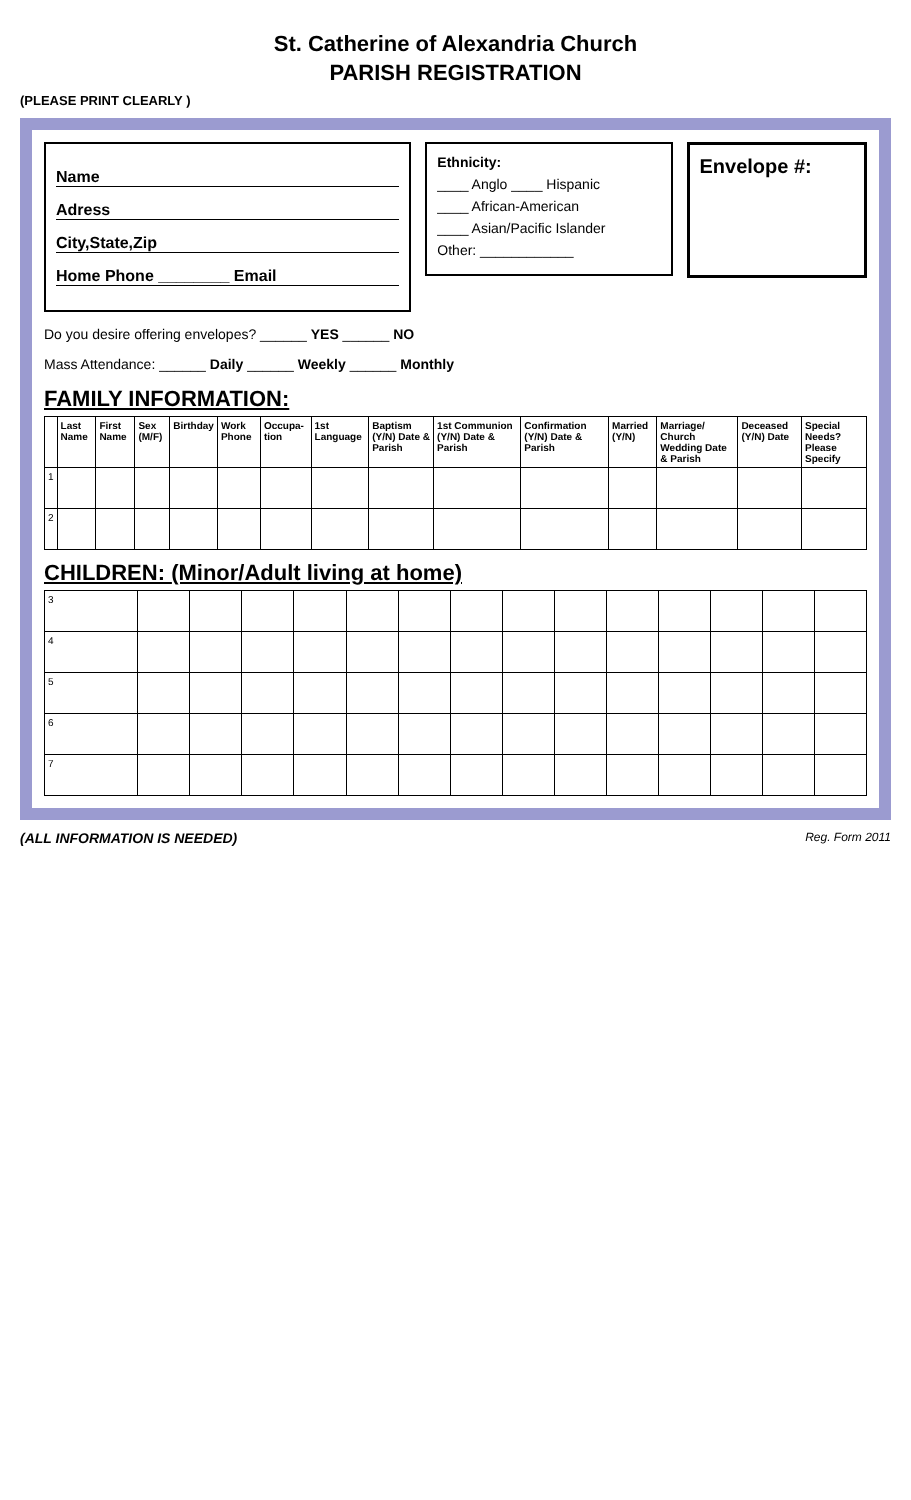St. Catherine of Alexandria Church
PARISH REGISTRATION
(PLEASE PRINT CLEARLY )
Name
Adress
City,State,Zip
Home Phone ________ Email
Ethnicity:
____ Anglo ____ Hispanic
____ African-American
____ Asian/Pacific Islander
Other: ____________
Envelope #:
Do you desire offering envelopes? ______ YES ______ NO
Mass Attendance: ______ Daily ______ Weekly ______ Monthly
FAMILY INFORMATION:
| | Last Name | First Name | Sex (M/F) | Birthday | Work Phone | Occupa-tion | 1st Language | Baptism (Y/N) Date & Parish | 1st Communion (Y/N) Date & Parish | Confirmation (Y/N) Date & Parish | Married (Y/N) | Marriage/ Church Wedding Date & Parish | Deceased (Y/N) Date | Special Needs? Please Specify |
| --- | --- | --- | --- | --- | --- | --- | --- | --- | --- | --- | --- | --- | --- | --- |
| 1 | | | | | | | | | | | | | | |
| 2 | | | | | | | | | | | | | | |
CHILDREN: (Minor/Adult living at home)
| 3 | | | | | | | | | | | | | | |
| 4 | | | | | | | | | | | | | | |
| 5 | | | | | | | | | | | | | | |
| 6 | | | | | | | | | | | | | | |
| 7 | | | | | | | | | | | | | | |
(ALL INFORMATION IS NEEDED) Reg. Form 2011